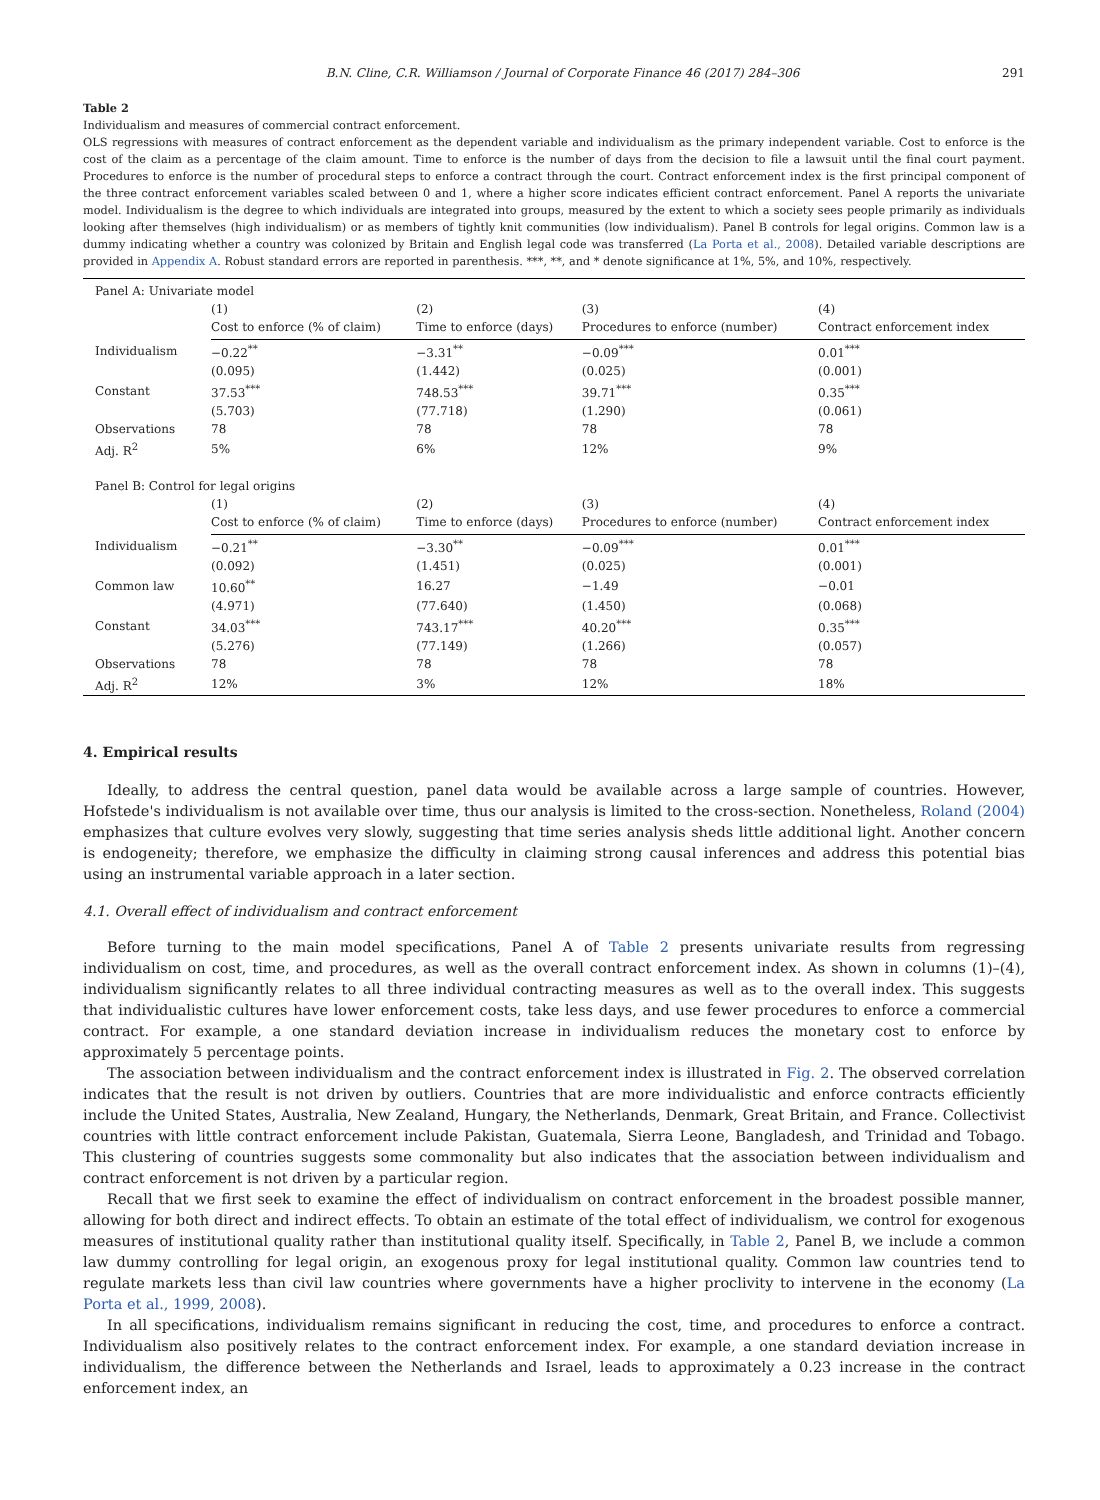B.N. Cline, C.R. Williamson / Journal of Corporate Finance 46 (2017) 284–306 291
Table 2
Individualism and measures of commercial contract enforcement.
OLS regressions with measures of contract enforcement as the dependent variable and individualism as the primary independent variable. Cost to enforce is the cost of the claim as a percentage of the claim amount. Time to enforce is the number of days from the decision to file a lawsuit until the final court payment. Procedures to enforce is the number of procedural steps to enforce a contract through the court. Contract enforcement index is the first principal component of the three contract enforcement variables scaled between 0 and 1, where a higher score indicates efficient contract enforcement. Panel A reports the univariate model. Individualism is the degree to which individuals are integrated into groups, measured by the extent to which a society sees people primarily as individuals looking after themselves (high individualism) or as members of tightly knit communities (low individualism). Panel B controls for legal origins. Common law is a dummy indicating whether a country was colonized by Britain and English legal code was transferred (La Porta et al., 2008). Detailed variable descriptions are provided in Appendix A. Robust standard errors are reported in parenthesis. ***, **, and * denote significance at 1%, 5%, and 10%, respectively.
| Panel A: Univariate model | | | | |
| | (1) | (2) | (3) | (4) |
| | Cost to enforce (% of claim) | Time to enforce (days) | Procedures to enforce (number) | Contract enforcement index |
| Individualism | −0.22<sup>**</sup> | −3.31<sup>**</sup> | −0.09<sup>***</sup> | 0.01<sup>***</sup> |
| | (0.095) | (1.442) | (0.025) | (0.001) |
| Constant | 37.53<sup>***</sup> | 748.53<sup>***</sup> | 39.71<sup>***</sup> | 0.35<sup>***</sup> |
| | (5.703) | (77.718) | (1.290) | (0.061) |
| Observations | 78 | 78 | 78 | 78 |
| Adj. R<sup>2</sup> | 5% | 6% | 12% | 9% |
| Panel B: Control for legal origins | | | | |
| | (1) | (2) | (3) | (4) |
| | Cost to enforce (% of claim) | Time to enforce (days) | Procedures to enforce (number) | Contract enforcement index |
| Individualism | −0.21<sup>**</sup> | −3.30<sup>**</sup> | −0.09<sup>***</sup> | 0.01<sup>***</sup> |
| | (0.092) | (1.451) | (0.025) | (0.001) |
| Common law | 10.60<sup>**</sup> | 16.27 | −1.49 | −0.01 |
| | (4.971) | (77.640) | (1.450) | (0.068) |
| Constant | 34.03<sup>***</sup> | 743.17<sup>***</sup> | 40.20<sup>***</sup> | 0.35<sup>***</sup> |
| | (5.276) | (77.149) | (1.266) | (0.057) |
| Observations | 78 | 78 | 78 | 78 |
| Adj. R<sup>2</sup> | 12% | 3% | 12% | 18% |
4. Empirical results
Ideally, to address the central question, panel data would be available across a large sample of countries. However, Hofstede's individualism is not available over time, thus our analysis is limited to the cross-section. Nonetheless, Roland (2004) emphasizes that culture evolves very slowly, suggesting that time series analysis sheds little additional light. Another concern is endogeneity; therefore, we emphasize the difficulty in claiming strong causal inferences and address this potential bias using an instrumental variable approach in a later section.
4.1. Overall effect of individualism and contract enforcement
Before turning to the main model specifications, Panel A of Table 2 presents univariate results from regressing individualism on cost, time, and procedures, as well as the overall contract enforcement index. As shown in columns (1)–(4), individualism significantly relates to all three individual contracting measures as well as to the overall index. This suggests that individualistic cultures have lower enforcement costs, take less days, and use fewer procedures to enforce a commercial contract. For example, a one standard deviation increase in individualism reduces the monetary cost to enforce by approximately 5 percentage points.
The association between individualism and the contract enforcement index is illustrated in Fig. 2. The observed correlation indicates that the result is not driven by outliers. Countries that are more individualistic and enforce contracts efficiently include the United States, Australia, New Zealand, Hungary, the Netherlands, Denmark, Great Britain, and France. Collectivist countries with little contract enforcement include Pakistan, Guatemala, Sierra Leone, Bangladesh, and Trinidad and Tobago. This clustering of countries suggests some commonality but also indicates that the association between individualism and contract enforcement is not driven by a particular region.
Recall that we first seek to examine the effect of individualism on contract enforcement in the broadest possible manner, allowing for both direct and indirect effects. To obtain an estimate of the total effect of individualism, we control for exogenous measures of institutional quality rather than institutional quality itself. Specifically, in Table 2, Panel B, we include a common law dummy controlling for legal origin, an exogenous proxy for legal institutional quality. Common law countries tend to regulate markets less than civil law countries where governments have a higher proclivity to intervene in the economy (La Porta et al., 1999, 2008).
In all specifications, individualism remains significant in reducing the cost, time, and procedures to enforce a contract. Individualism also positively relates to the contract enforcement index. For example, a one standard deviation increase in individualism, the difference between the Netherlands and Israel, leads to approximately a 0.23 increase in the contract enforcement index, an